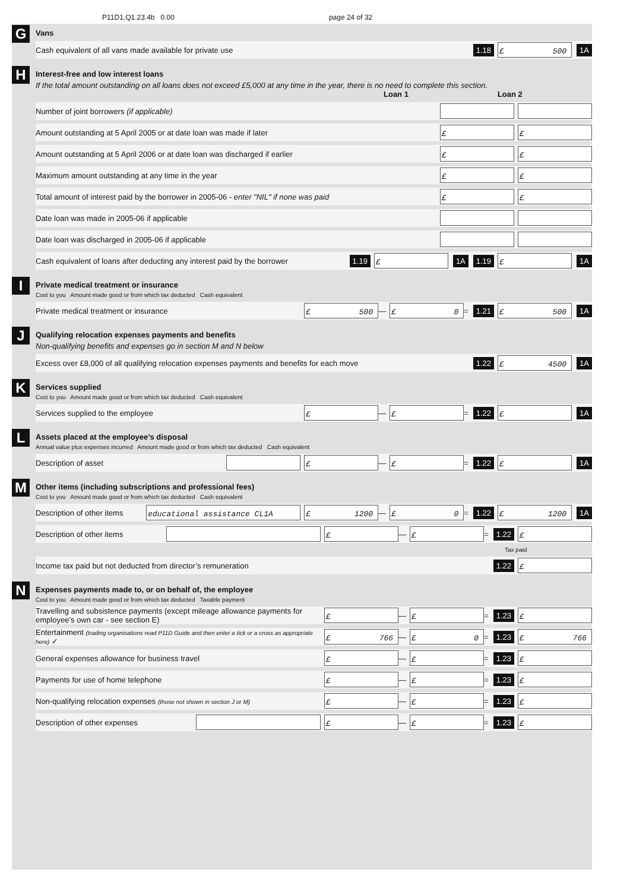P11D1.Q1.23.4b 0.00 page 24 of 32
G
Vans
Cash equivalent of all vans made available for private use 1.18 £ 500 1A
H
Interest-free and low interest loans
If the total amount outstanding on all loans does not exceed £5,000 at any time in the year, there is no need to complete this section.
Loan 1 Loan 2
Number of joint borrowers (if applicable)
Amount outstanding at 5 April 2005 or at date loan was made if later £ £
Amount outstanding at 5 April 2006 or at date loan was discharged if earlier £ £
Maximum amount outstanding at any time in the year £ £
Total amount of interest paid by the borrower in 2005-06 - enter "NIL" if none was paid £ £
Date loan was made in 2005-06 if applicable
Date loan was discharged in 2005-06 if applicable
Cash equivalent of loans after deducting any interest paid by the borrower 1.19 £ 1A 1.19 £ 1A
I
Private medical treatment or insurance
Cost to you Amount made good or from which tax deducted Cash equivalent
Private medical treatment or insurance £ 500 — £ 0 = 1.21 £ 500 1A
J
Qualifying relocation expenses payments and benefits
Non-qualifying benefits and expenses go in section M and N below
Excess over £8,000 of all qualifying relocation expenses payments and benefits for each move 1.22 £ 4500 1A
K
Services supplied
Cost to you Amount made good or from which tax deducted Cash equivalent
Services supplied to the employee £ — £ = 1.22 £ 1A
L
Assets placed at the employee’s disposal
Annual value plus expenses incurred Amount made good or from which tax deducted Cash equivalent
Description of asset £ — £ = 1.22 £ 1A
M
Other items (including subscriptions and professional fees)
Cost to you Amount made good or from which tax deducted Cash equivalent
Description of other items educational assistance CL1A £ 1200 — £ 0 = 1.22 £ 1200 1A
Description of other items £ — £ = 1.22 £
Tax paid
Income tax paid but not deducted from director’s remuneration 1.22 £
N
Expenses payments made to, or on behalf of, the employee
Cost to you Amount made good or from which tax deducted Taxable payment
Travelling and subsistence payments (except mileage allowance payments for employee’s own car - see section E) £ — £ = 1.23 £
Entertainment (trading organisations read P11D Guide and then enter a tick or a cross as appropriate here) ✓ £ 766 — £ 0 = 1.23 £ 766
General expenses allowance for business travel £ — £ = 1.23 £
Payments for use of home telephone £ — £ = 1.23 £
Non-qualifying relocation expenses (those not shown in section J or M) £ — £ = 1.23 £
Description of other expenses £ — £ = 1.23 £